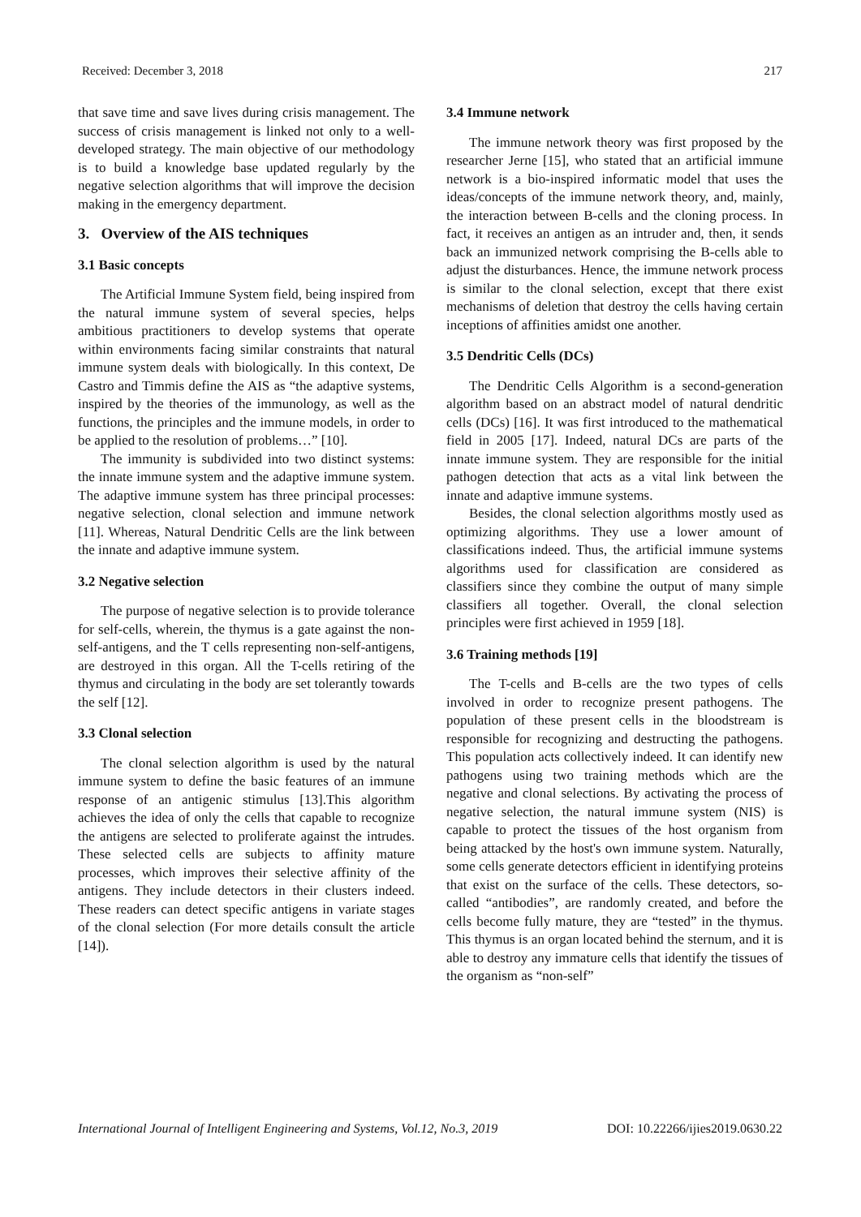Received: December 3, 2018 217
that save time and save lives during crisis management. The success of crisis management is linked not only to a well-developed strategy. The main objective of our methodology is to build a knowledge base updated regularly by the negative selection algorithms that will improve the decision making in the emergency department.
3. Overview of the AIS techniques
3.1 Basic concepts
The Artificial Immune System field, being inspired from the natural immune system of several species, helps ambitious practitioners to develop systems that operate within environments facing similar constraints that natural immune system deals with biologically. In this context, De Castro and Timmis define the AIS as “the adaptive systems, inspired by the theories of the immunology, as well as the functions, the principles and the immune models, in order to be applied to the resolution of problems…” [10].
The immunity is subdivided into two distinct systems: the innate immune system and the adaptive immune system. The adaptive immune system has three principal processes: negative selection, clonal selection and immune network [11]. Whereas, Natural Dendritic Cells are the link between the innate and adaptive immune system.
3.2 Negative selection
The purpose of negative selection is to provide tolerance for self-cells, wherein, the thymus is a gate against the non-self-antigens, and the T cells representing non-self-antigens, are destroyed in this organ. All the T-cells retiring of the thymus and circulating in the body are set tolerantly towards the self [12].
3.3 Clonal selection
The clonal selection algorithm is used by the natural immune system to define the basic features of an immune response of an antigenic stimulus [13].This algorithm achieves the idea of only the cells that capable to recognize the antigens are selected to proliferate against the intrudes. These selected cells are subjects to affinity mature processes, which improves their selective affinity of the antigens. They include detectors in their clusters indeed. These readers can detect specific antigens in variate stages of the clonal selection (For more details consult the article [14]).
3.4 Immune network
The immune network theory was first proposed by the researcher Jerne [15], who stated that an artificial immune network is a bio-inspired informatic model that uses the ideas/concepts of the immune network theory, and, mainly, the interaction between B-cells and the cloning process. In fact, it receives an antigen as an intruder and, then, it sends back an immunized network comprising the B-cells able to adjust the disturbances. Hence, the immune network process is similar to the clonal selection, except that there exist mechanisms of deletion that destroy the cells having certain inceptions of affinities amidst one another.
3.5 Dendritic Cells (DCs)
The Dendritic Cells Algorithm is a second-generation algorithm based on an abstract model of natural dendritic cells (DCs) [16]. It was first introduced to the mathematical field in 2005 [17]. Indeed, natural DCs are parts of the innate immune system. They are responsible for the initial pathogen detection that acts as a vital link between the innate and adaptive immune systems.
Besides, the clonal selection algorithms mostly used as optimizing algorithms. They use a lower amount of classifications indeed. Thus, the artificial immune systems algorithms used for classification are considered as classifiers since they combine the output of many simple classifiers all together. Overall, the clonal selection principles were first achieved in 1959 [18].
3.6 Training methods [19]
The T-cells and B-cells are the two types of cells involved in order to recognize present pathogens. The population of these present cells in the bloodstream is responsible for recognizing and destructing the pathogens. This population acts collectively indeed. It can identify new pathogens using two training methods which are the negative and clonal selections. By activating the process of negative selection, the natural immune system (NIS) is capable to protect the tissues of the host organism from being attacked by the host's own immune system. Naturally, some cells generate detectors efficient in identifying proteins that exist on the surface of the cells. These detectors, so-called “antibodies”, are randomly created, and before the cells become fully mature, they are “tested” in the thymus. This thymus is an organ located behind the sternum, and it is able to destroy any immature cells that identify the tissues of the organism as “non-self”
International Journal of Intelligent Engineering and Systems, Vol.12, No.3, 2019 DOI: 10.22266/ijies2019.0630.22